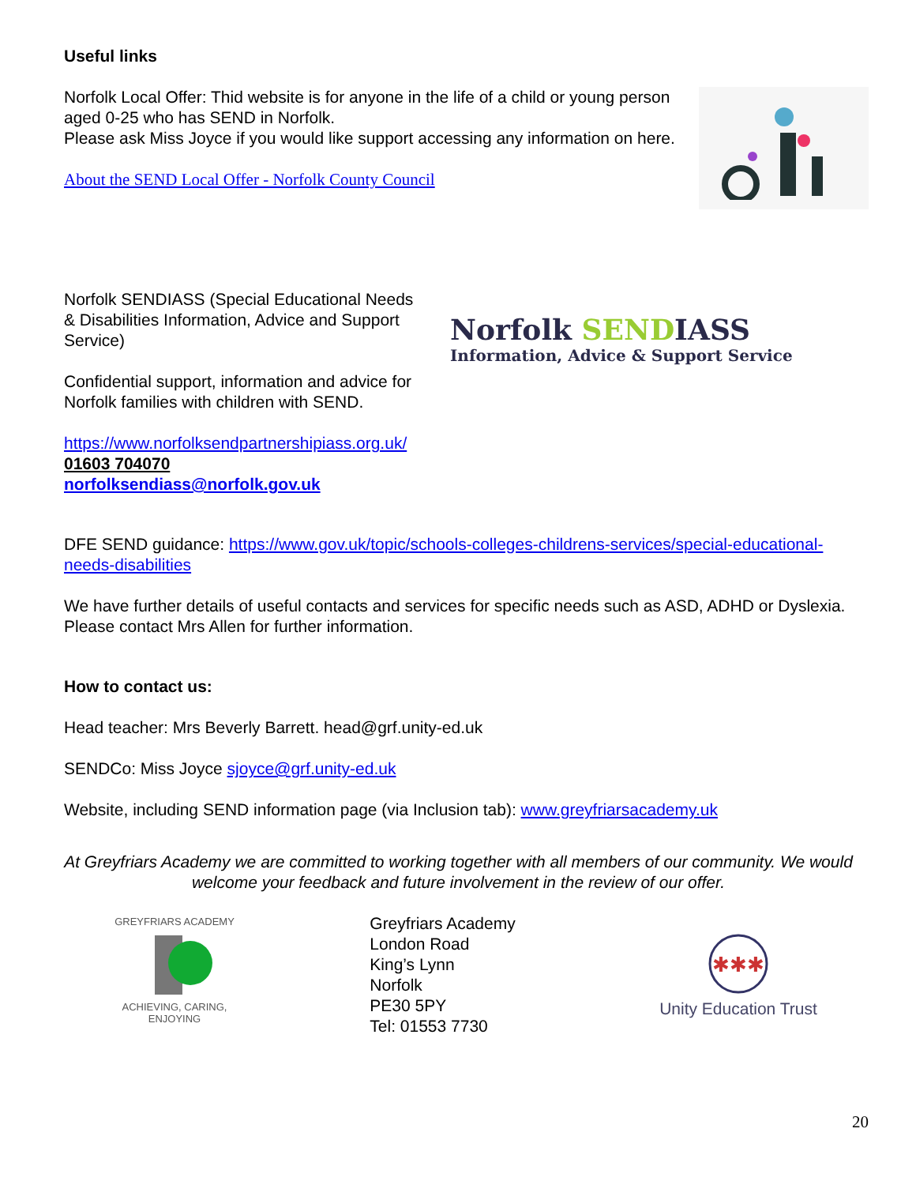Useful links
Norfolk Local Offer: Thid website is for anyone in the life of a child or young person aged 0-25 who has SEND in Norfolk.
Please ask Miss Joyce if you would like support accessing any information on here.
About the SEND Local Offer - Norfolk County Council
Norfolk SENDIASS (Special Educational Needs & Disabilities Information, Advice and Support Service)
Confidential support, information and advice for Norfolk families with children with SEND.
Norfolk SENDIASS
Information, Advice & Support Service
https://www.norfolksendpartnershipiass.org.uk/
01603 704070
norfolksendiass@norfolk.gov.uk
DFE SEND guidance: https://www.gov.uk/topic/schools-colleges-childrens-services/special-educational-needs-disabilities
We have further details of useful contacts and services for specific needs such as ASD, ADHD or Dyslexia. Please contact Mrs Allen for further information.
How to contact us:
Head teacher: Mrs Beverly Barrett. head@grf.unity-ed.uk
SENDCo: Miss Joyce sjoyce@grf.unity-ed.uk
Website, including SEND information page (via Inclusion tab): www.greyfriarsacademy.uk
At Greyfriars Academy we are committed to working together with all members of our community. We would welcome your feedback and future involvement in the review of our offer.
GREYFRIARS ACADEMY
ACHIEVING, CARING, ENJOYING
Greyfriars Academy
London Road
King’s Lynn
Norfolk
PE30 5PY
Tel: 01553 7730
✱✱✱
Unity Education Trust
20